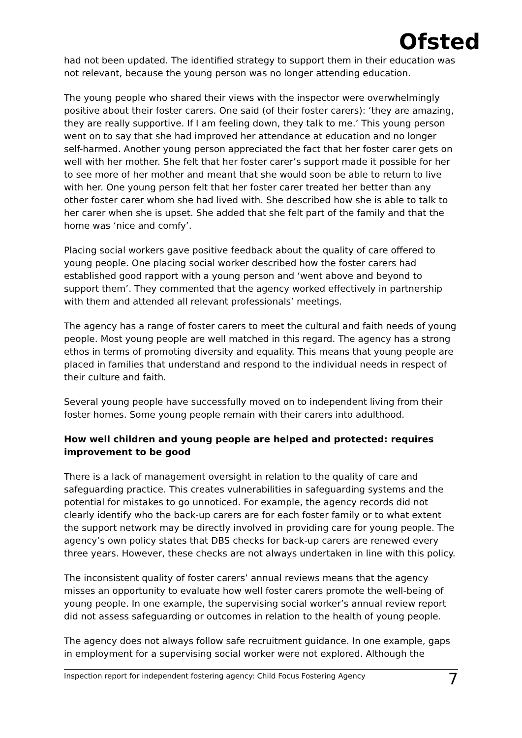Ofsted
had not been updated. The identified strategy to support them in their education was not relevant, because the young person was no longer attending education.
The young people who shared their views with the inspector were overwhelmingly positive about their foster carers. One said (of their foster carers): ‘they are amazing, they are really supportive. If I am feeling down, they talk to me.’ This young person went on to say that she had improved her attendance at education and no longer self-harmed. Another young person appreciated the fact that her foster carer gets on well with her mother. She felt that her foster carer’s support made it possible for her to see more of her mother and meant that she would soon be able to return to live with her. One young person felt that her foster carer treated her better than any other foster carer whom she had lived with. She described how she is able to talk to her carer when she is upset. She added that she felt part of the family and that the home was ‘nice and comfy’.
Placing social workers gave positive feedback about the quality of care offered to young people. One placing social worker described how the foster carers had established good rapport with a young person and ‘went above and beyond to support them’. They commented that the agency worked effectively in partnership with them and attended all relevant professionals’ meetings.
The agency has a range of foster carers to meet the cultural and faith needs of young people. Most young people are well matched in this regard. The agency has a strong ethos in terms of promoting diversity and equality. This means that young people are placed in families that understand and respond to the individual needs in respect of their culture and faith.
Several young people have successfully moved on to independent living from their foster homes. Some young people remain with their carers into adulthood.
How well children and young people are helped and protected: requires improvement to be good
There is a lack of management oversight in relation to the quality of care and safeguarding practice. This creates vulnerabilities in safeguarding systems and the potential for mistakes to go unnoticed. For example, the agency records did not clearly identify who the back-up carers are for each foster family or to what extent the support network may be directly involved in providing care for young people. The agency’s own policy states that DBS checks for back-up carers are renewed every three years. However, these checks are not always undertaken in line with this policy.
The inconsistent quality of foster carers’ annual reviews means that the agency misses an opportunity to evaluate how well foster carers promote the well-being of young people. In one example, the supervising social worker’s annual review report did not assess safeguarding or outcomes in relation to the health of young people.
The agency does not always follow safe recruitment guidance. In one example, gaps in employment for a supervising social worker were not explored. Although the
Inspection report for independent fostering agency: Child Focus Fostering Agency 7